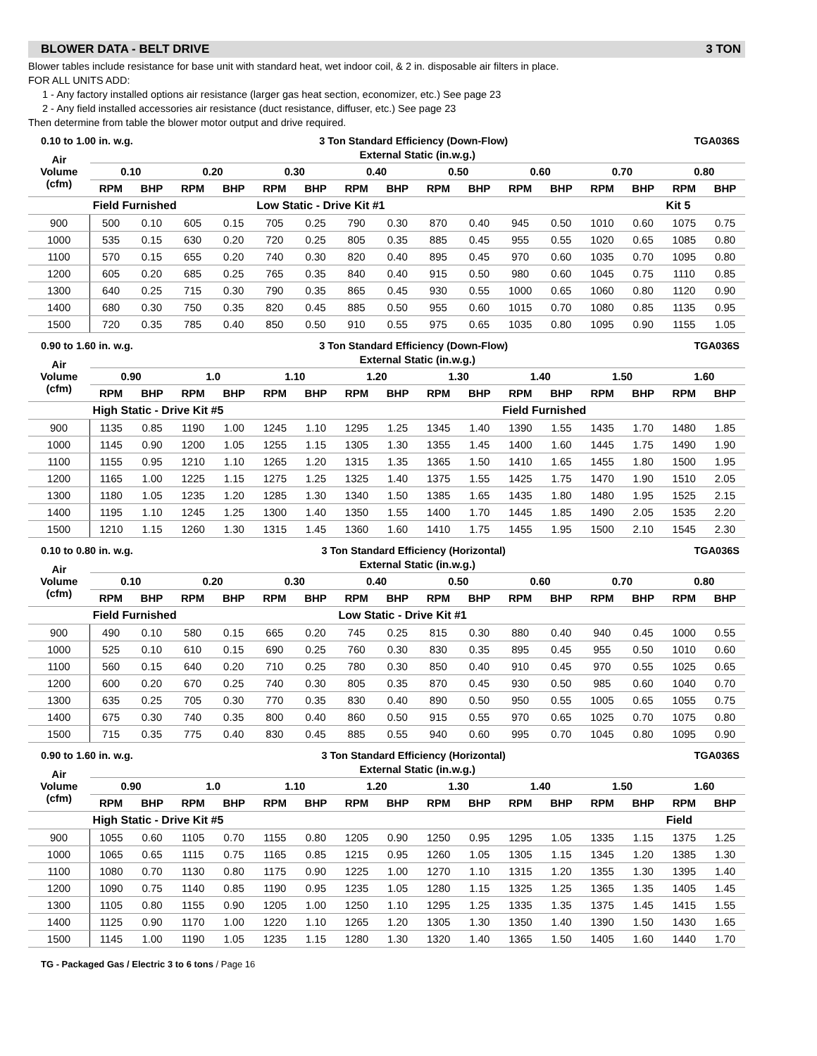BLOWER DATA - BELT DRIVE 3 TON
Blower tables include resistance for base unit with standard heat, wet indoor coil, & 2 in. disposable air filters in place.
FOR ALL UNITS ADD:
1 - Any factory installed options air resistance (larger gas heat section, economizer, etc.) See page 23
2 - Any field installed accessories air resistance (duct resistance, diffuser, etc.) See page 23
Then determine from table the blower motor output and drive required.
0.10 to 1.00 in. w.g. 3 Ton Standard Efficiency (Down-Flow) TGA036S
| Air Volume (cfm) | External Static (in.w.g.) | | | | | | | | | | | | | | | |
| --- | --- | --- | --- | --- | --- | --- | --- | --- | --- | --- | --- | --- | --- | --- | --- | --- |
| | 0.10 | | 0.20 | | 0.30 | | 0.40 | | 0.50 | | 0.60 | | 0.70 | | 0.80 | |
| | RPM | BHP | RPM | BHP | RPM | BHP | RPM | BHP | RPM | BHP | RPM | BHP | RPM | BHP | RPM | BHP |
| | Field Furnished | | | | Low Static - Drive Kit #1 | | | | | | | | | | Kit 5 | |
| 900 | 500 | 0.10 | 605 | 0.15 | 705 | 0.25 | 790 | 0.30 | 870 | 0.40 | 945 | 0.50 | 1010 | 0.60 | 1075 | 0.75 |
| 1000 | 535 | 0.15 | 630 | 0.20 | 720 | 0.25 | 805 | 0.35 | 885 | 0.45 | 955 | 0.55 | 1020 | 0.65 | 1085 | 0.80 |
| 1100 | 570 | 0.15 | 655 | 0.20 | 740 | 0.30 | 820 | 0.40 | 895 | 0.45 | 970 | 0.60 | 1035 | 0.70 | 1095 | 0.80 |
| 1200 | 605 | 0.20 | 685 | 0.25 | 765 | 0.35 | 840 | 0.40 | 915 | 0.50 | 980 | 0.60 | 1045 | 0.75 | 1110 | 0.85 |
| 1300 | 640 | 0.25 | 715 | 0.30 | 790 | 0.35 | 865 | 0.45 | 930 | 0.55 | 1000 | 0.65 | 1060 | 0.80 | 1120 | 0.90 |
| 1400 | 680 | 0.30 | 750 | 0.35 | 820 | 0.45 | 885 | 0.50 | 955 | 0.60 | 1015 | 0.70 | 1080 | 0.85 | 1135 | 0.95 |
| 1500 | 720 | 0.35 | 785 | 0.40 | 850 | 0.50 | 910 | 0.55 | 975 | 0.65 | 1035 | 0.80 | 1095 | 0.90 | 1155 | 1.05 |
0.90 to 1.60 in. w.g. 3 Ton Standard Efficiency (Down-Flow) TGA036S
| Air Volume (cfm) | External Static (in.w.g.) | | | | | | | | | | | | | | | |
| --- | --- | --- | --- | --- | --- | --- | --- | --- | --- | --- | --- | --- | --- | --- | --- | --- |
| | 0.90 | | 1.0 | | 1.10 | | 1.20 | | 1.30 | | 1.40 | | 1.50 | | 1.60 | |
| | RPM | BHP | RPM | BHP | RPM | BHP | RPM | BHP | RPM | BHP | RPM | BHP | RPM | BHP | RPM | BHP |
| | High Static - Drive Kit #5 | | | | | | | | | | Field Furnished | | | | | |
| 900 | 1135 | 0.85 | 1190 | 1.00 | 1245 | 1.10 | 1295 | 1.25 | 1345 | 1.40 | 1390 | 1.55 | 1435 | 1.70 | 1480 | 1.85 |
| 1000 | 1145 | 0.90 | 1200 | 1.05 | 1255 | 1.15 | 1305 | 1.30 | 1355 | 1.45 | 1400 | 1.60 | 1445 | 1.75 | 1490 | 1.90 |
| 1100 | 1155 | 0.95 | 1210 | 1.10 | 1265 | 1.20 | 1315 | 1.35 | 1365 | 1.50 | 1410 | 1.65 | 1455 | 1.80 | 1500 | 1.95 |
| 1200 | 1165 | 1.00 | 1225 | 1.15 | 1275 | 1.25 | 1325 | 1.40 | 1375 | 1.55 | 1425 | 1.75 | 1470 | 1.90 | 1510 | 2.05 |
| 1300 | 1180 | 1.05 | 1235 | 1.20 | 1285 | 1.30 | 1340 | 1.50 | 1385 | 1.65 | 1435 | 1.80 | 1480 | 1.95 | 1525 | 2.15 |
| 1400 | 1195 | 1.10 | 1245 | 1.25 | 1300 | 1.40 | 1350 | 1.55 | 1400 | 1.70 | 1445 | 1.85 | 1490 | 2.05 | 1535 | 2.20 |
| 1500 | 1210 | 1.15 | 1260 | 1.30 | 1315 | 1.45 | 1360 | 1.60 | 1410 | 1.75 | 1455 | 1.95 | 1500 | 2.10 | 1545 | 2.30 |
0.10 to 0.80 in. w.g. 3 Ton Standard Efficiency (Horizontal) TGA036S
| Air Volume (cfm) | External Static (in.w.g.) | | | | | | | | | | | | | | | |
| --- | --- | --- | --- | --- | --- | --- | --- | --- | --- | --- | --- | --- | --- | --- | --- | --- |
| | 0.10 | | 0.20 | | 0.30 | | 0.40 | | 0.50 | | 0.60 | | 0.70 | | 0.80 | |
| | RPM | BHP | RPM | BHP | RPM | BHP | RPM | BHP | RPM | BHP | RPM | BHP | RPM | BHP | RPM | BHP |
| | Field Furnished | | | | | | Low Static - Drive Kit #1 | | | | | | | | | |
| 900 | 490 | 0.10 | 580 | 0.15 | 665 | 0.20 | 745 | 0.25 | 815 | 0.30 | 880 | 0.40 | 940 | 0.45 | 1000 | 0.55 |
| 1000 | 525 | 0.10 | 610 | 0.15 | 690 | 0.25 | 760 | 0.30 | 830 | 0.35 | 895 | 0.45 | 955 | 0.50 | 1010 | 0.60 |
| 1100 | 560 | 0.15 | 640 | 0.20 | 710 | 0.25 | 780 | 0.30 | 850 | 0.40 | 910 | 0.45 | 970 | 0.55 | 1025 | 0.65 |
| 1200 | 600 | 0.20 | 670 | 0.25 | 740 | 0.30 | 805 | 0.35 | 870 | 0.45 | 930 | 0.50 | 985 | 0.60 | 1040 | 0.70 |
| 1300 | 635 | 0.25 | 705 | 0.30 | 770 | 0.35 | 830 | 0.40 | 890 | 0.50 | 950 | 0.55 | 1005 | 0.65 | 1055 | 0.75 |
| 1400 | 675 | 0.30 | 740 | 0.35 | 800 | 0.40 | 860 | 0.50 | 915 | 0.55 | 970 | 0.65 | 1025 | 0.70 | 1075 | 0.80 |
| 1500 | 715 | 0.35 | 775 | 0.40 | 830 | 0.45 | 885 | 0.55 | 940 | 0.60 | 995 | 0.70 | 1045 | 0.80 | 1095 | 0.90 |
0.90 to 1.60 in. w.g. 3 Ton Standard Efficiency (Horizontal) TGA036S
| Air Volume (cfm) | External Static (in.w.g.) | | | | | | | | | | | | | | | |
| --- | --- | --- | --- | --- | --- | --- | --- | --- | --- | --- | --- | --- | --- | --- | --- | --- |
| | 0.90 | | 1.0 | | 1.10 | | 1.20 | | 1.30 | | 1.40 | | 1.50 | | 1.60 | |
| | RPM | BHP | RPM | BHP | RPM | BHP | RPM | BHP | RPM | BHP | RPM | BHP | RPM | BHP | RPM | BHP |
| | High Static - Drive Kit #5 | | | | | | | | | | | | | | Field | |
| 900 | 1055 | 0.60 | 1105 | 0.70 | 1155 | 0.80 | 1205 | 0.90 | 1250 | 0.95 | 1295 | 1.05 | 1335 | 1.15 | 1375 | 1.25 |
| 1000 | 1065 | 0.65 | 1115 | 0.75 | 1165 | 0.85 | 1215 | 0.95 | 1260 | 1.05 | 1305 | 1.15 | 1345 | 1.20 | 1385 | 1.30 |
| 1100 | 1080 | 0.70 | 1130 | 0.80 | 1175 | 0.90 | 1225 | 1.00 | 1270 | 1.10 | 1315 | 1.20 | 1355 | 1.30 | 1395 | 1.40 |
| 1200 | 1090 | 0.75 | 1140 | 0.85 | 1190 | 0.95 | 1235 | 1.05 | 1280 | 1.15 | 1325 | 1.25 | 1365 | 1.35 | 1405 | 1.45 |
| 1300 | 1105 | 0.80 | 1155 | 0.90 | 1205 | 1.00 | 1250 | 1.10 | 1295 | 1.25 | 1335 | 1.35 | 1375 | 1.45 | 1415 | 1.55 |
| 1400 | 1125 | 0.90 | 1170 | 1.00 | 1220 | 1.10 | 1265 | 1.20 | 1305 | 1.30 | 1350 | 1.40 | 1390 | 1.50 | 1430 | 1.65 |
| 1500 | 1145 | 1.00 | 1190 | 1.05 | 1235 | 1.15 | 1280 | 1.30 | 1320 | 1.40 | 1365 | 1.50 | 1405 | 1.60 | 1440 | 1.70 |
TG - Packaged Gas / Electric 3 to 6 tons / Page 16